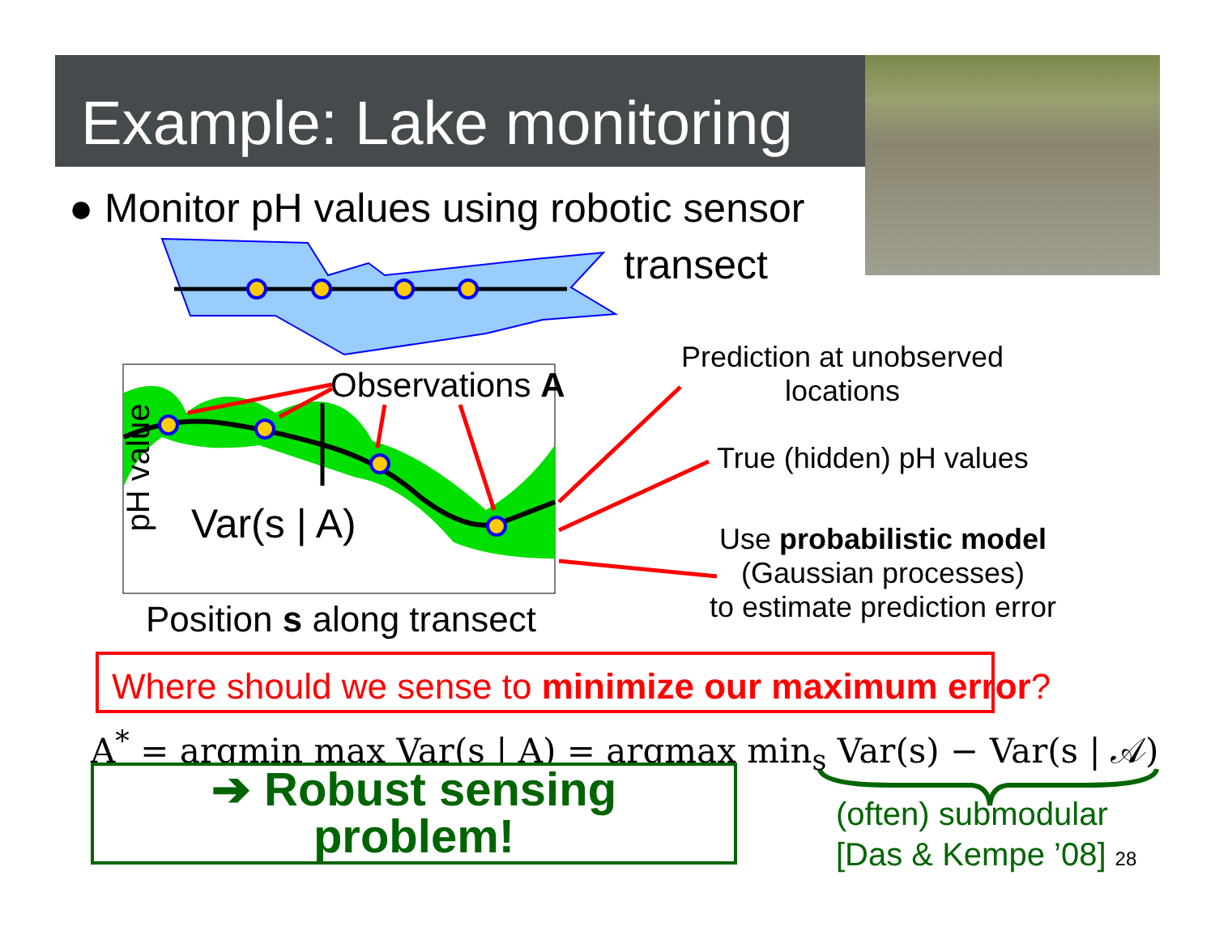Example: Lake monitoring
● Monitor pH values using robotic sensor
transect
Observations A
Var(s | A)
pH value
Position s along transect
Prediction at unobserved
locations
True (hidden) pH values
Use probabilistic model
(Gaussian processes)
to estimate prediction error
Where should we sense to minimize our maximum error?
A<sup>*</sup> = argmin max Var(s | A) = argmax min<sub>s</sub> Var(s) − Var(s | 𝒜)
➔ Robust sensing
problem!
(often) submodular
[Das & Kempe ’08] 28